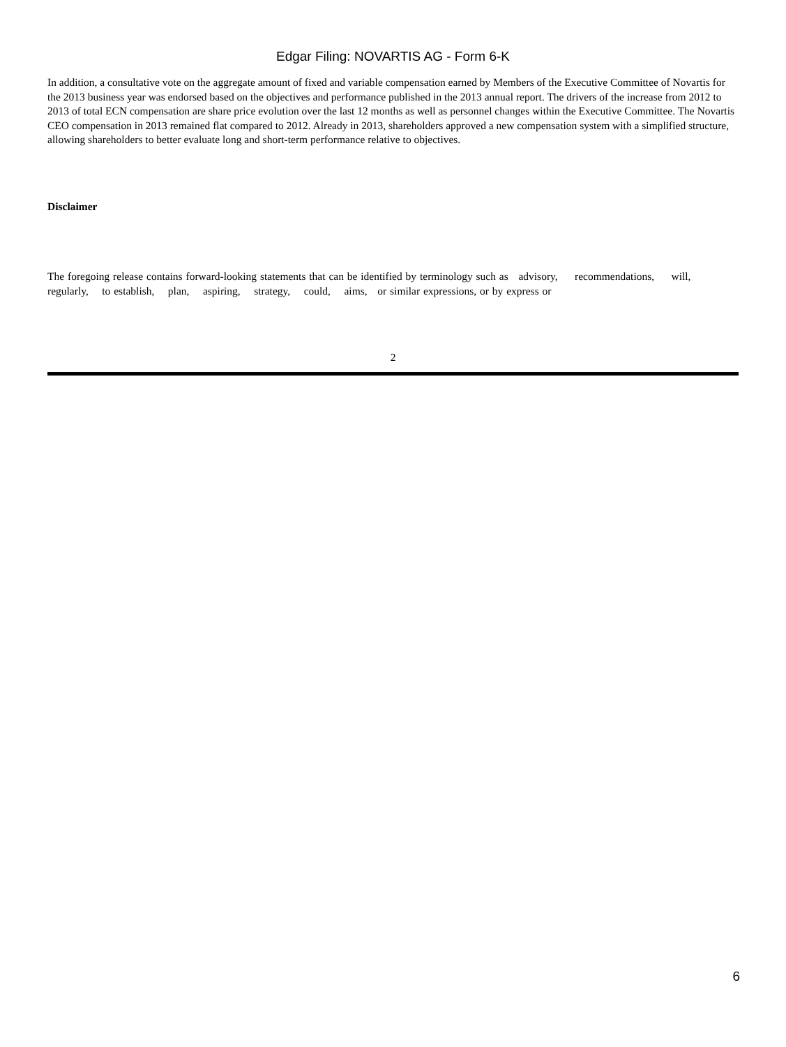Edgar Filing: NOVARTIS AG - Form 6-K
In addition, a consultative vote on the aggregate amount of fixed and variable compensation earned by Members of the Executive Committee of Novartis for the 2013 business year was endorsed based on the objectives and performance published in the 2013 annual report. The drivers of the increase from 2012 to 2013 of total ECN compensation are share price evolution over the last 12 months as well as personnel changes within the Executive Committee. The Novartis CEO compensation in 2013 remained flat compared to 2012. Already in 2013, shareholders approved a new compensation system with a simplified structure, allowing shareholders to better evaluate long and short-term performance relative to objectives.
Disclaimer
The foregoing release contains forward-looking statements that can be identified by terminology such as advisory, recommendations, will, regularly, to establish, plan, aspiring, strategy, could, aims, or similar expressions, or by express or
2
6